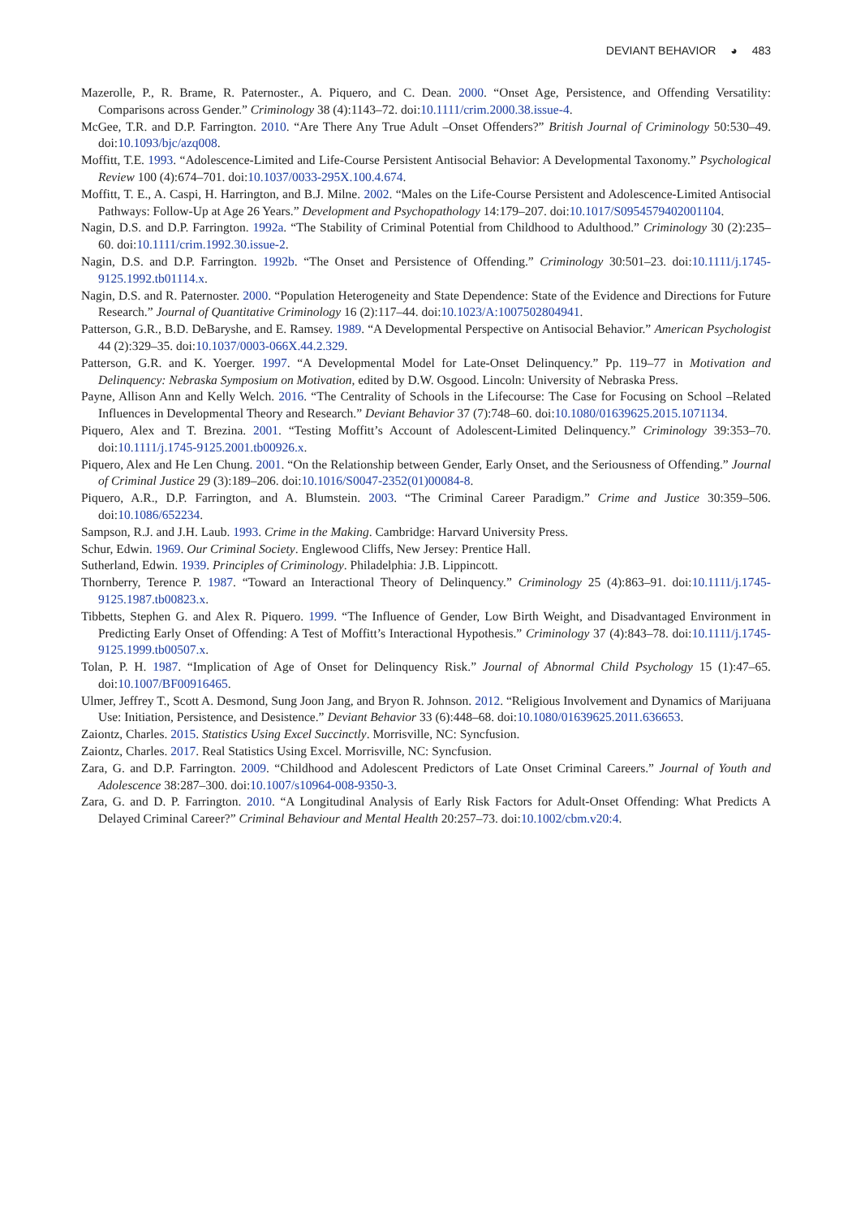DEVIANT BEHAVIOR ◕ 483
Mazerolle, P., R. Brame, R. Paternoster., A. Piquero, and C. Dean. 2000. “Onset Age, Persistence, and Offending Versatility: Comparisons across Gender.” Criminology 38 (4):1143–72. doi:10.1111/crim.2000.38.issue-4.
McGee, T.R. and D.P. Farrington. 2010. “Are There Any True Adult –Onset Offenders?” British Journal of Criminology 50:530–49. doi:10.1093/bjc/azq008.
Moffitt, T.E. 1993. “Adolescence-Limited and Life-Course Persistent Antisocial Behavior: A Developmental Taxonomy.” Psychological Review 100 (4):674–701. doi:10.1037/0033-295X.100.4.674.
Moffitt, T. E., A. Caspi, H. Harrington, and B.J. Milne. 2002. “Males on the Life-Course Persistent and Adolescence-Limited Antisocial Pathways: Follow-Up at Age 26 Years.” Development and Psychopathology 14:179–207. doi:10.1017/S0954579402001104.
Nagin, D.S. and D.P. Farrington. 1992a. “The Stability of Criminal Potential from Childhood to Adulthood.” Criminology 30 (2):235–60. doi:10.1111/crim.1992.30.issue-2.
Nagin, D.S. and D.P. Farrington. 1992b. “The Onset and Persistence of Offending.” Criminology 30:501–23. doi:10.1111/j.1745-9125.1992.tb01114.x.
Nagin, D.S. and R. Paternoster. 2000. “Population Heterogeneity and State Dependence: State of the Evidence and Directions for Future Research.” Journal of Quantitative Criminology 16 (2):117–44. doi:10.1023/A:1007502804941.
Patterson, G.R., B.D. DeBaryshe, and E. Ramsey. 1989. “A Developmental Perspective on Antisocial Behavior.” American Psychologist 44 (2):329–35. doi:10.1037/0003-066X.44.2.329.
Patterson, G.R. and K. Yoerger. 1997. “A Developmental Model for Late-Onset Delinquency.” Pp. 119–77 in Motivation and Delinquency: Nebraska Symposium on Motivation, edited by D.W. Osgood. Lincoln: University of Nebraska Press.
Payne, Allison Ann and Kelly Welch. 2016. “The Centrality of Schools in the Lifecourse: The Case for Focusing on School –Related Influences in Developmental Theory and Research.” Deviant Behavior 37 (7):748–60. doi:10.1080/01639625.2015.1071134.
Piquero, Alex and T. Brezina. 2001. “Testing Moffitt’s Account of Adolescent-Limited Delinquency.” Criminology 39:353–70. doi:10.1111/j.1745-9125.2001.tb00926.x.
Piquero, Alex and He Len Chung. 2001. “On the Relationship between Gender, Early Onset, and the Seriousness of Offending.” Journal of Criminal Justice 29 (3):189–206. doi:10.1016/S0047-2352(01)00084-8.
Piquero, A.R., D.P. Farrington, and A. Blumstein. 2003. “The Criminal Career Paradigm.” Crime and Justice 30:359–506. doi:10.1086/652234.
Sampson, R.J. and J.H. Laub. 1993. Crime in the Making. Cambridge: Harvard University Press.
Schur, Edwin. 1969. Our Criminal Society. Englewood Cliffs, New Jersey: Prentice Hall.
Sutherland, Edwin. 1939. Principles of Criminology. Philadelphia: J.B. Lippincott.
Thornberry, Terence P. 1987. “Toward an Interactional Theory of Delinquency.” Criminology 25 (4):863–91. doi:10.1111/j.1745-9125.1987.tb00823.x.
Tibbetts, Stephen G. and Alex R. Piquero. 1999. “The Influence of Gender, Low Birth Weight, and Disadvantaged Environment in Predicting Early Onset of Offending: A Test of Moffitt’s Interactional Hypothesis.” Criminology 37 (4):843–78. doi:10.1111/j.1745-9125.1999.tb00507.x.
Tolan, P. H. 1987. “Implication of Age of Onset for Delinquency Risk.” Journal of Abnormal Child Psychology 15 (1):47–65. doi:10.1007/BF00916465.
Ulmer, Jeffrey T., Scott A. Desmond, Sung Joon Jang, and Bryon R. Johnson. 2012. “Religious Involvement and Dynamics of Marijuana Use: Initiation, Persistence, and Desistence.” Deviant Behavior 33 (6):448–68. doi:10.1080/01639625.2011.636653.
Zaiontz, Charles. 2015. Statistics Using Excel Succinctly. Morrisville, NC: Syncfusion.
Zaiontz, Charles. 2017. Real Statistics Using Excel. Morrisville, NC: Syncfusion.
Zara, G. and D.P. Farrington. 2009. “Childhood and Adolescent Predictors of Late Onset Criminal Careers.” Journal of Youth and Adolescence 38:287–300. doi:10.1007/s10964-008-9350-3.
Zara, G. and D. P. Farrington. 2010. “A Longitudinal Analysis of Early Risk Factors for Adult-Onset Offending: What Predicts A Delayed Criminal Career?” Criminal Behaviour and Mental Health 20:257–73. doi:10.1002/cbm.v20:4.